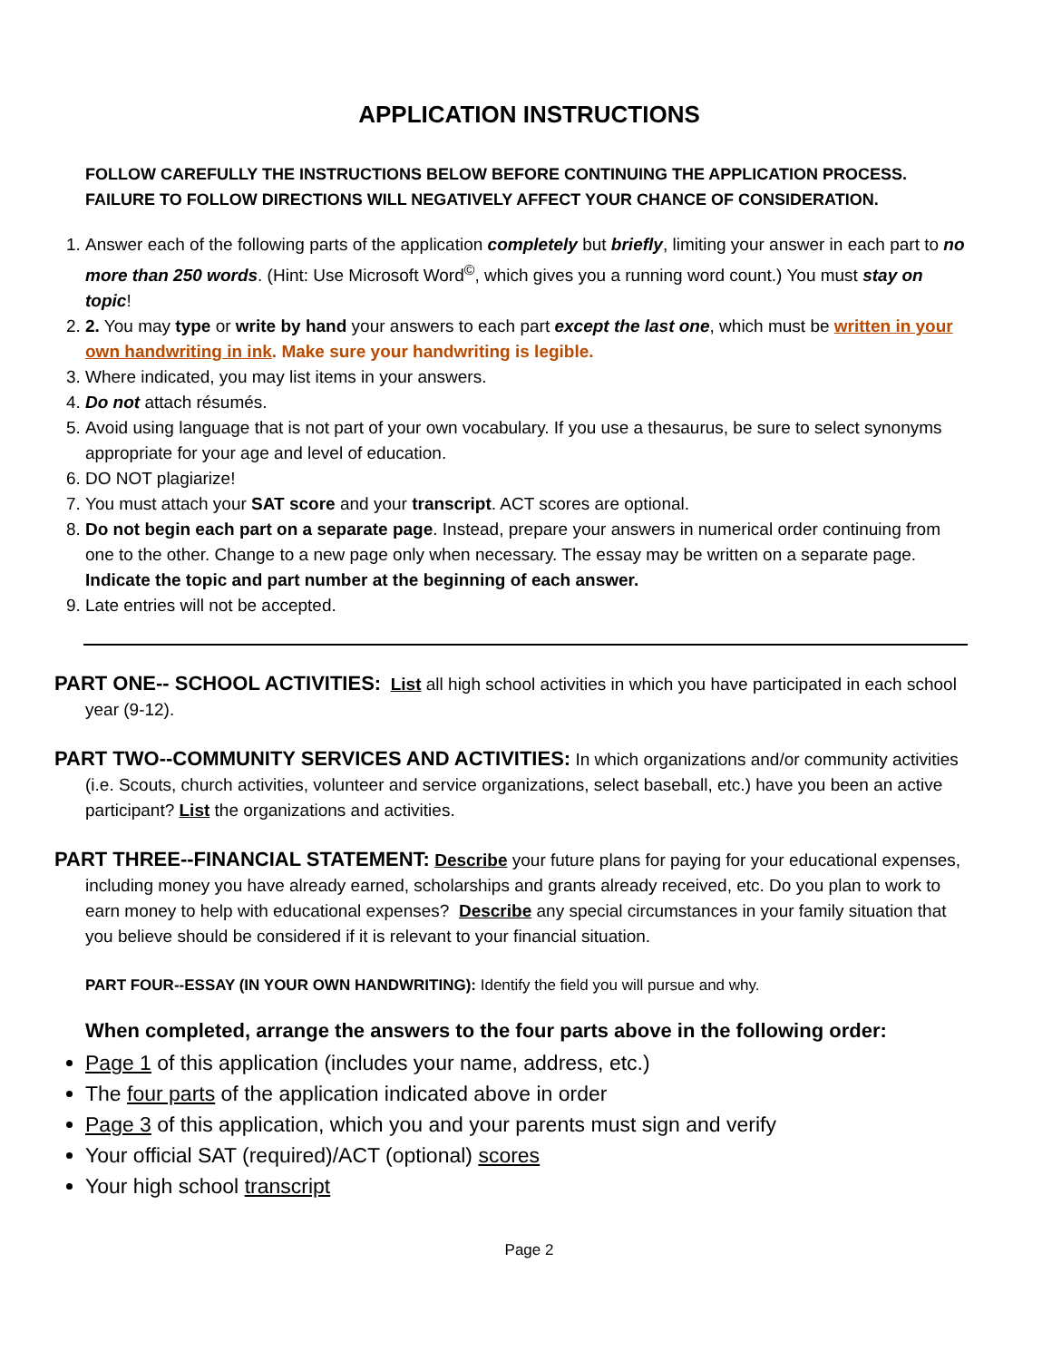APPLICATION INSTRUCTIONS
FOLLOW CAREFULLY THE INSTRUCTIONS BELOW BEFORE CONTINUING THE APPLICATION PROCESS. FAILURE TO FOLLOW DIRECTIONS WILL NEGATIVELY AFFECT YOUR CHANCE OF CONSIDERATION.
1. Answer each of the following parts of the application completely but briefly, limiting your answer in each part to no more than 250 words. (Hint: Use Microsoft Word<sup>©</sup>, which gives you a running word count.) You must stay on topic!
2. 2. You may type or write by hand your answers to each part except the last one, which must be written in your own handwriting in ink. Make sure your handwriting is legible.
3. Where indicated, you may list items in your answers.
4. Do not attach résumés.
5. Avoid using language that is not part of your own vocabulary. If you use a thesaurus, be sure to select synonyms appropriate for your age and level of education.
6. DO NOT plagiarize!
7. You must attach your SAT score and your transcript. ACT scores are optional.
8. Do not begin each part on a separate page. Instead, prepare your answers in numerical order continuing from one to the other. Change to a new page only when necessary. The essay may be written on a separate page. Indicate the topic and part number at the beginning of each answer.
9. Late entries will not be accepted.
PART ONE-- SCHOOL ACTIVITIES: List all high school activities in which you have participated in each school year (9-12).
PART TWO--COMMUNITY SERVICES AND ACTIVITIES: In which organizations and/or community activities (i.e. Scouts, church activities, volunteer and service organizations, select baseball, etc.) have you been an active participant? List the organizations and activities.
PART THREE--FINANCIAL STATEMENT: Describe your future plans for paying for your educational expenses, including money you have already earned, scholarships and grants already received, etc. Do you plan to work to earn money to help with educational expenses? Describe any special circumstances in your family situation that you believe should be considered if it is relevant to your financial situation.
PART FOUR--ESSAY (IN YOUR OWN HANDWRITING): Identify the field you will pursue and why.
When completed, arrange the answers to the four parts above in the following order:
Page 1 of this application (includes your name, address, etc.)
The four parts of the application indicated above in order
Page 3 of this application, which you and your parents must sign and verify
Your official SAT (required)/ACT (optional) scores
Your high school transcript
Page 2